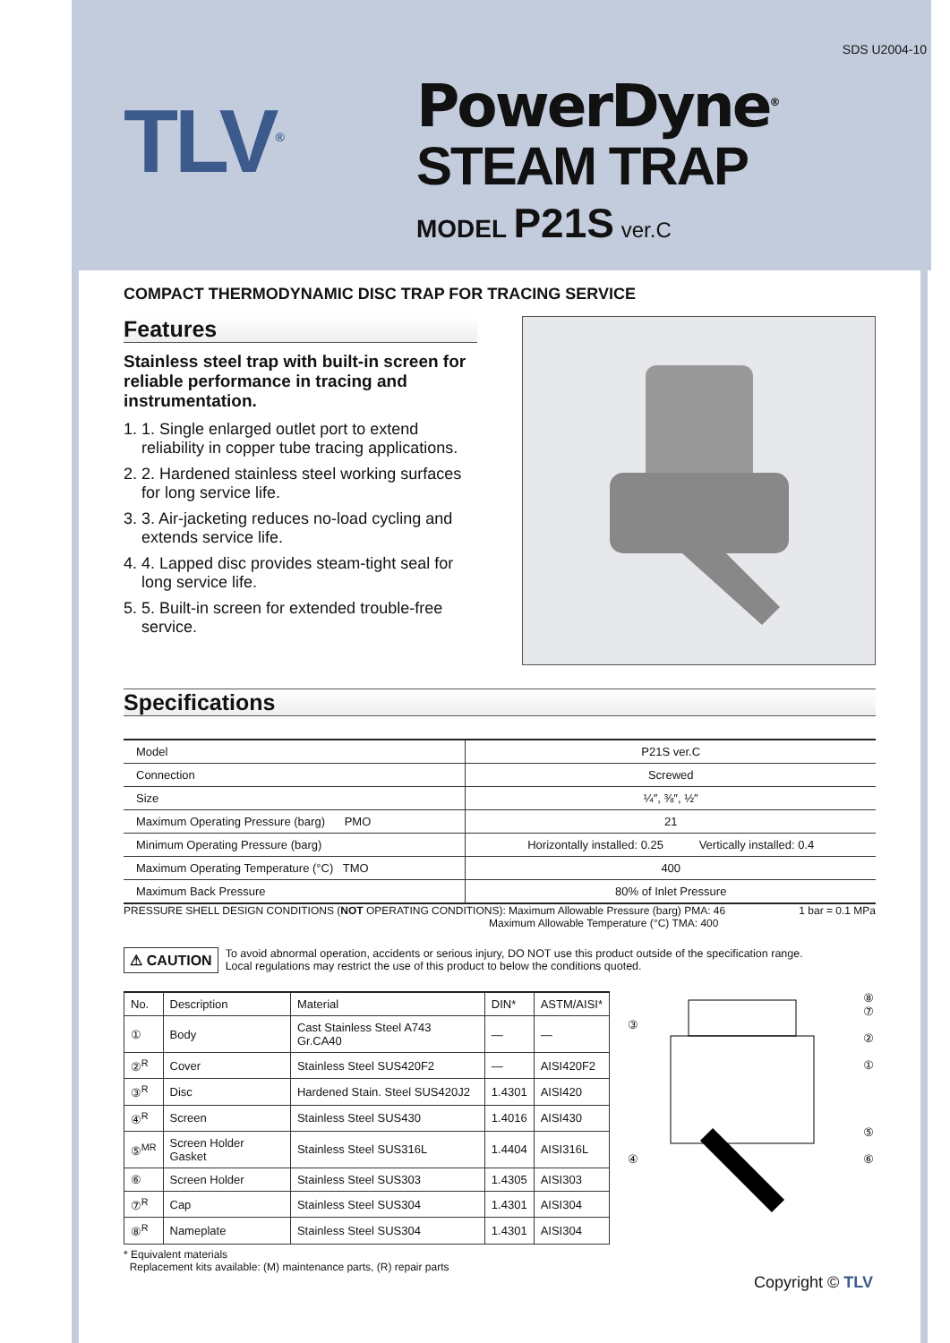SDS U2004-10
TLV<sup>®</sup>
PowerDyne<sup>®</sup>
STEAM TRAP
MODEL P21S ver.C
COMPACT THERMODYNAMIC DISC TRAP FOR TRACING SERVICE
Features
Stainless steel trap with built-in screen for reliable performance in tracing and instrumentation.
1. 1. Single enlarged outlet port to extend reliability in copper tube tracing applications.
2. 2. Hardened stainless steel working surfaces for long service life.
3. 3. Air-jacketing reduces no-load cycling and extends service life.
4. 4. Lapped disc provides steam-tight seal for long service life.
5. 5. Built-in screen for extended trouble-free service.
Specifications
| Model | P21S ver.C |
| Connection | Screwed |
| Size | ¼″, ⅜″, ½″ |
| Maximum Operating Pressure (barg) PMO | 21 |
| Minimum Operating Pressure (barg) | Horizontally installed: 0.25 Vertically installed: 0.4 |
| Maximum Operating Temperature (°C) TMO | 400 |
| Maximum Back Pressure | 80% of Inlet Pressure |
PRESSURE SHELL DESIGN CONDITIONS (NOT OPERATING CONDITIONS): Maximum Allowable Pressure (barg) PMA: 46
Maximum Allowable Temperature (°C) TMA: 400
1 bar = 0.1 MPa
⚠ CAUTION
To avoid abnormal operation, accidents or serious injury, DO NOT use this product outside of the specification range.
Local regulations may restrict the use of this product to below the conditions quoted.
| No. | Description | Material | DIN* | ASTM/AISI* |
| --- | --- | --- | --- | --- |
| ① | Body | Cast Stainless Steel A743 Gr.CA40 | — | — |
| ②<sup>R</sup> | Cover | Stainless Steel SUS420F2 | — | AISI420F2 |
| ③<sup>R</sup> | Disc | Hardened Stain. Steel SUS420J2 | 1.4301 | AISI420 |
| ④<sup>R</sup> | Screen | Stainless Steel SUS430 | 1.4016 | AISI430 |
| ⑤<sup>MR</sup> | Screen Holder Gasket | Stainless Steel SUS316L | 1.4404 | AISI316L |
| ⑥ | Screen Holder | Stainless Steel SUS303 | 1.4305 | AISI303 |
| ⑦<sup>R</sup> | Cap | Stainless Steel SUS304 | 1.4301 | AISI304 |
| ⑧<sup>R</sup> | Nameplate | Stainless Steel SUS304 | 1.4301 | AISI304 |
* Equivalent materials
Replacement kits available: (M) maintenance parts, (R) repair parts
③
④
⑧
⑦
②
①
⑤
⑥
Copyright © TLV